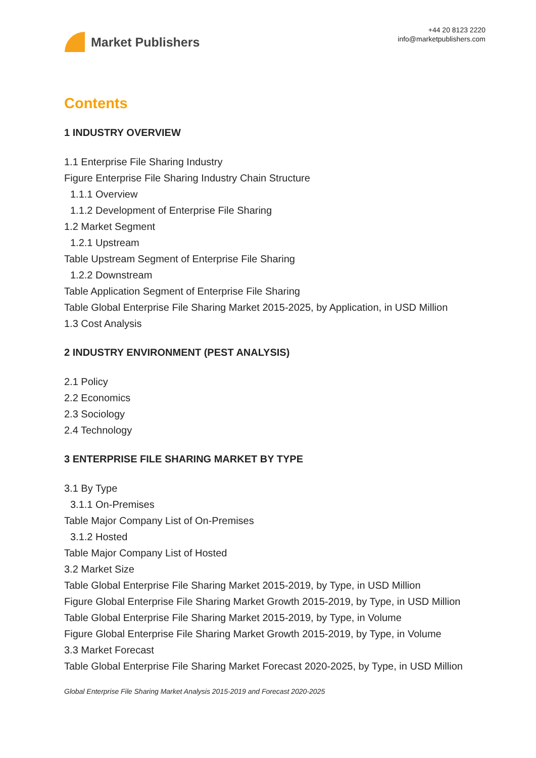Market Publishers
+44 20 8123 2220
info@marketpublishers.com
Contents
1 INDUSTRY OVERVIEW
1.1 Enterprise File Sharing Industry
Figure Enterprise File Sharing Industry Chain Structure
1.1.1 Overview
1.1.2 Development of Enterprise File Sharing
1.2 Market Segment
1.2.1 Upstream
Table Upstream Segment of Enterprise File Sharing
1.2.2 Downstream
Table Application Segment of Enterprise File Sharing
Table Global Enterprise File Sharing Market 2015-2025, by Application, in USD Million
1.3 Cost Analysis
2 INDUSTRY ENVIRONMENT (PEST ANALYSIS)
2.1 Policy
2.2 Economics
2.3 Sociology
2.4 Technology
3 ENTERPRISE FILE SHARING MARKET BY TYPE
3.1 By Type
3.1.1 On-Premises
Table Major Company List of On-Premises
3.1.2 Hosted
Table Major Company List of Hosted
3.2 Market Size
Table Global Enterprise File Sharing Market 2015-2019, by Type, in USD Million
Figure Global Enterprise File Sharing Market Growth 2015-2019, by Type, in USD Million
Table Global Enterprise File Sharing Market 2015-2019, by Type, in Volume
Figure Global Enterprise File Sharing Market Growth 2015-2019, by Type, in Volume
3.3 Market Forecast
Table Global Enterprise File Sharing Market Forecast 2020-2025, by Type, in USD Million
Global Enterprise File Sharing Market Analysis 2015-2019 and Forecast 2020-2025